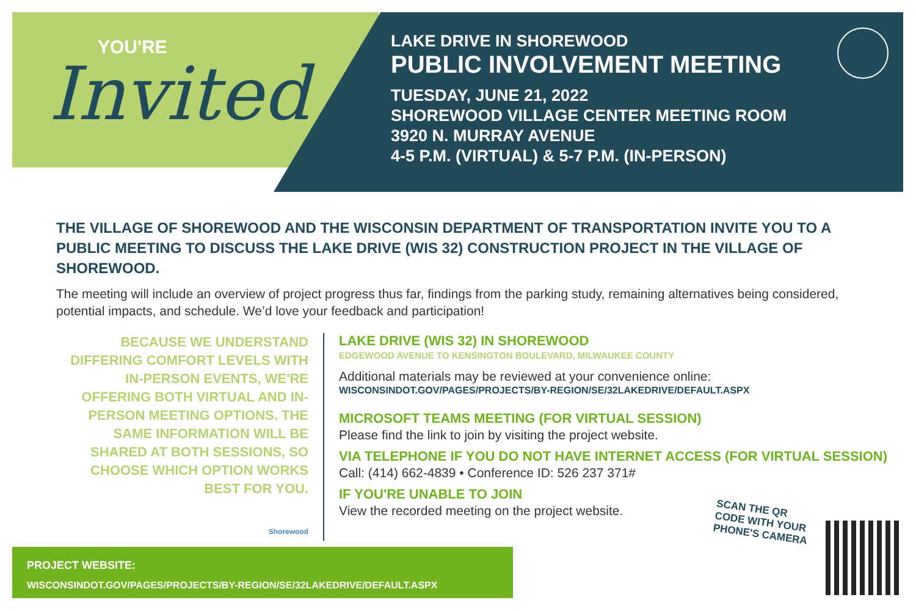YOU'RE
Invited
LAKE DRIVE IN SHOREWOOD
PUBLIC INVOLVEMENT MEETING
TUESDAY, JUNE 21, 2022
SHOREWOOD VILLAGE CENTER MEETING ROOM
3920 N. MURRAY AVENUE
4-5 P.M. (VIRTUAL) & 5-7 P.M. (IN-PERSON)
THE VILLAGE OF SHOREWOOD AND THE WISCONSIN DEPARTMENT OF TRANSPORTATION INVITE YOU TO A PUBLIC MEETING TO DISCUSS THE LAKE DRIVE (WIS 32) CONSTRUCTION PROJECT IN THE VILLAGE OF SHOREWOOD.
The meeting will include an overview of project progress thus far, findings from the parking study, remaining alternatives being considered, potential impacts, and schedule. We’d love your feedback and participation!
BECAUSE WE UNDERSTAND DIFFERING COMFORT LEVELS WITH IN-PERSON EVENTS, WE'RE OFFERING BOTH VIRTUAL AND IN-PERSON MEETING OPTIONS. THE SAME INFORMATION WILL BE SHARED AT BOTH SESSIONS, SO CHOOSE WHICH OPTION WORKS BEST FOR YOU.
Shorewood
LAKE DRIVE (WIS 32) IN SHOREWOOD
EDGEWOOD AVENUE TO KENSINGTON BOULEVARD, MILWAUKEE COUNTY
Additional materials may be reviewed at your convenience online:
WISCONSINDOT.GOV/PAGES/PROJECTS/BY-REGION/SE/32LAKEDRIVE/DEFAULT.ASPX
MICROSOFT TEAMS MEETING (FOR VIRTUAL SESSION)
Please find the link to join by visiting the project website.
VIA TELEPHONE IF YOU DO NOT HAVE INTERNET ACCESS (FOR VIRTUAL SESSION)
Call: (414) 662-4839 • Conference ID: 526 237 371#
IF YOU'RE UNABLE TO JOIN
View the recorded meeting on the project website.
SCAN THE QR
CODE WITH YOUR
PHONE'S CAMERA
PROJECT WEBSITE:
WISCONSINDOT.GOV/PAGES/PROJECTS/BY-REGION/SE/32LAKEDRIVE/DEFAULT.ASPX